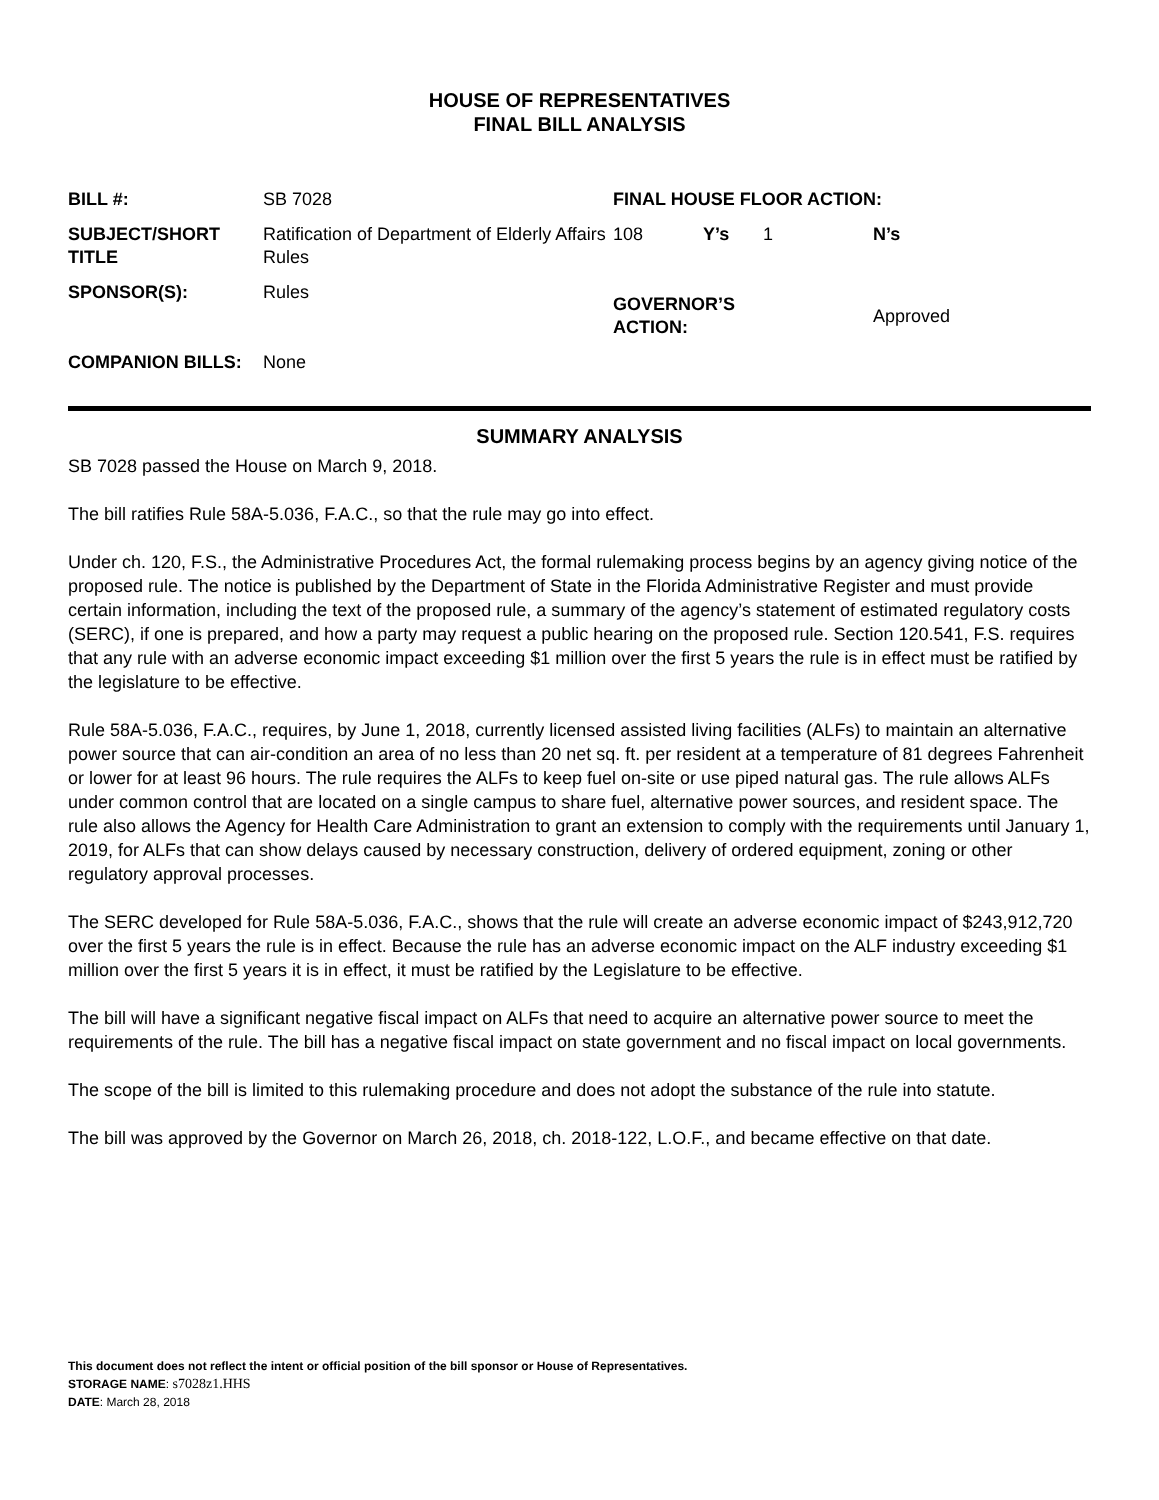HOUSE OF REPRESENTATIVES
FINAL BILL ANALYSIS
| BILL #: | SB 7028 | FINAL HOUSE FLOOR ACTION: | | | |
| SUBJECT/SHORT TITLE | Ratification of Department of Elderly Affairs Rules | 108 | Y’s | 1 | N’s |
| SPONSOR(S): | Rules | GOVERNOR’S ACTION: | | | Approved |
| COMPANION BILLS: | None | | | | |
SUMMARY ANALYSIS
SB 7028 passed the House on March 9, 2018.
The bill ratifies Rule 58A-5.036, F.A.C., so that the rule may go into effect.
Under ch. 120, F.S., the Administrative Procedures Act, the formal rulemaking process begins by an agency giving notice of the proposed rule. The notice is published by the Department of State in the Florida Administrative Register and must provide certain information, including the text of the proposed rule, a summary of the agency’s statement of estimated regulatory costs (SERC), if one is prepared, and how a party may request a public hearing on the proposed rule. Section 120.541, F.S. requires that any rule with an adverse economic impact exceeding $1 million over the first 5 years the rule is in effect must be ratified by the legislature to be effective.
Rule 58A-5.036, F.A.C., requires, by June 1, 2018, currently licensed assisted living facilities (ALFs) to maintain an alternative power source that can air-condition an area of no less than 20 net sq. ft. per resident at a temperature of 81 degrees Fahrenheit or lower for at least 96 hours. The rule requires the ALFs to keep fuel on-site or use piped natural gas. The rule allows ALFs under common control that are located on a single campus to share fuel, alternative power sources, and resident space. The rule also allows the Agency for Health Care Administration to grant an extension to comply with the requirements until January 1, 2019, for ALFs that can show delays caused by necessary construction, delivery of ordered equipment, zoning or other regulatory approval processes.
The SERC developed for Rule 58A-5.036, F.A.C., shows that the rule will create an adverse economic impact of $243,912,720 over the first 5 years the rule is in effect. Because the rule has an adverse economic impact on the ALF industry exceeding $1 million over the first 5 years it is in effect, it must be ratified by the Legislature to be effective.
The bill will have a significant negative fiscal impact on ALFs that need to acquire an alternative power source to meet the requirements of the rule. The bill has a negative fiscal impact on state government and no fiscal impact on local governments.
The scope of the bill is limited to this rulemaking procedure and does not adopt the substance of the rule into statute.
The bill was approved by the Governor on March 26, 2018, ch. 2018-122, L.O.F., and became effective on that date.
This document does not reflect the intent or official position of the bill sponsor or House of Representatives.
STORAGE NAME: s7028z1.HHS
DATE: March 28, 2018